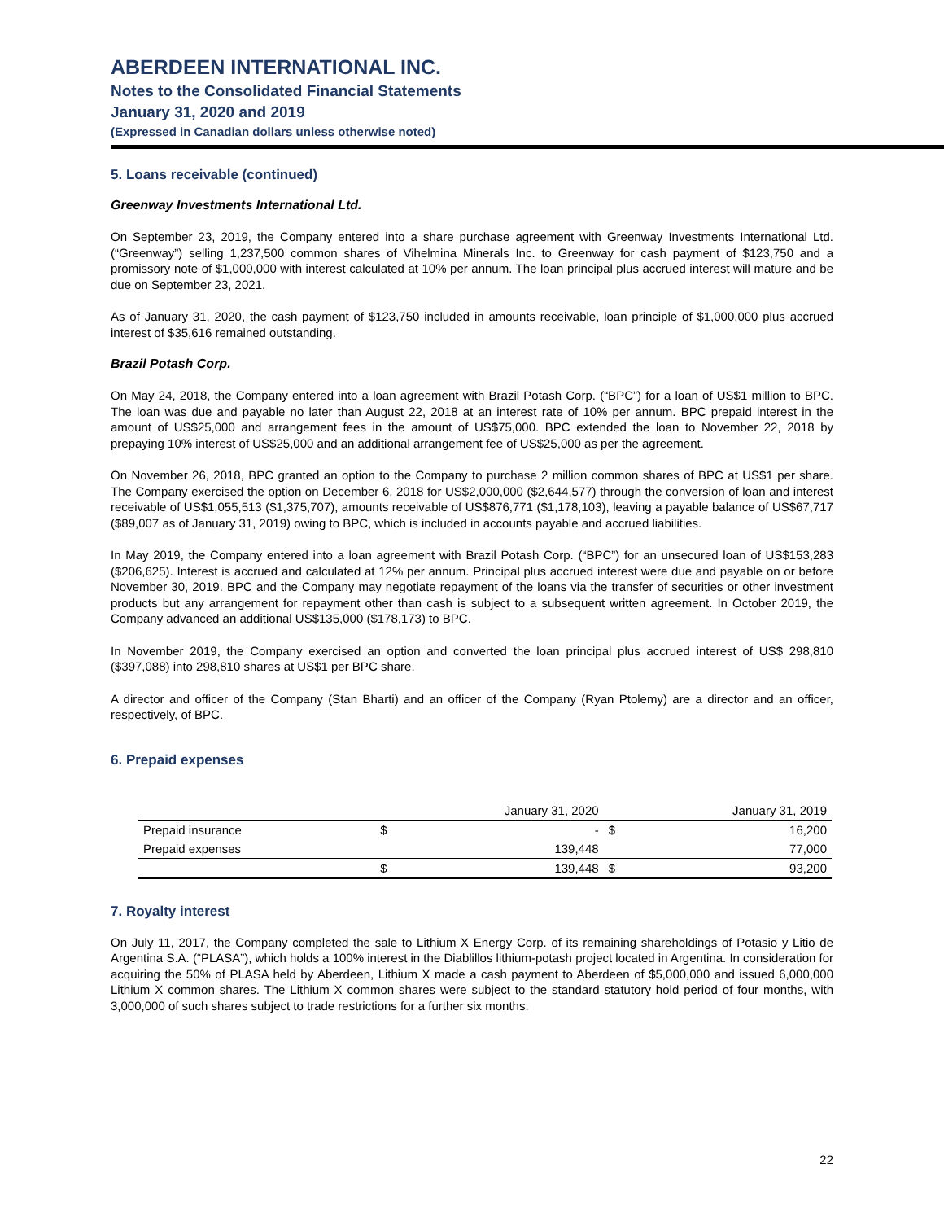ABERDEEN INTERNATIONAL INC.
Notes to the Consolidated Financial Statements
January 31, 2020 and 2019
(Expressed in Canadian dollars unless otherwise noted)
5. Loans receivable (continued)
Greenway Investments International Ltd.
On September 23, 2019, the Company entered into a share purchase agreement with Greenway Investments International Ltd. (“Greenway”) selling 1,237,500 common shares of Vihelmina Minerals Inc. to Greenway for cash payment of $123,750 and a promissory note of $1,000,000 with interest calculated at 10% per annum. The loan principal plus accrued interest will mature and be due on September 23, 2021.
As of January 31, 2020, the cash payment of $123,750 included in amounts receivable, loan principle of $1,000,000 plus accrued interest of $35,616 remained outstanding.
Brazil Potash Corp.
On May 24, 2018, the Company entered into a loan agreement with Brazil Potash Corp. (“BPC”) for a loan of US$1 million to BPC. The loan was due and payable no later than August 22, 2018 at an interest rate of 10% per annum. BPC prepaid interest in the amount of US$25,000 and arrangement fees in the amount of US$75,000. BPC extended the loan to November 22, 2018 by prepaying 10% interest of US$25,000 and an additional arrangement fee of US$25,000 as per the agreement.
On November 26, 2018, BPC granted an option to the Company to purchase 2 million common shares of BPC at US$1 per share. The Company exercised the option on December 6, 2018 for US$2,000,000 ($2,644,577) through the conversion of loan and interest receivable of US$1,055,513 ($1,375,707), amounts receivable of US$876,771 ($1,178,103), leaving a payable balance of US$67,717 ($89,007 as of January 31, 2019) owing to BPC, which is included in accounts payable and accrued liabilities.
In May 2019, the Company entered into a loan agreement with Brazil Potash Corp. (“BPC”) for an unsecured loan of US$153,283 ($206,625). Interest is accrued and calculated at 12% per annum. Principal plus accrued interest were due and payable on or before November 30, 2019. BPC and the Company may negotiate repayment of the loans via the transfer of securities or other investment products but any arrangement for repayment other than cash is subject to a subsequent written agreement. In October 2019, the Company advanced an additional US$135,000 ($178,173) to BPC.
In November 2019, the Company exercised an option and converted the loan principal plus accrued interest of US$ 298,810 ($397,088) into 298,810 shares at US$1 per BPC share.
A director and officer of the Company (Stan Bharti) and an officer of the Company (Ryan Ptolemy) are a director and an officer, respectively, of BPC.
6. Prepaid expenses
| | January 31, 2020 | | January 31, 2019 | |
| --- | --- | --- | --- | --- |
| Prepaid insurance | $ | - | $ | 16,200 |
| Prepaid expenses | | 139,448 | | 77,000 |
| | $ | 139,448 | $ | 93,200 |
7. Royalty interest
On July 11, 2017, the Company completed the sale to Lithium X Energy Corp. of its remaining shareholdings of Potasio y Litio de Argentina S.A. (“PLASA”), which holds a 100% interest in the Diablillos lithium-potash project located in Argentina. In consideration for acquiring the 50% of PLASA held by Aberdeen, Lithium X made a cash payment to Aberdeen of $5,000,000 and issued 6,000,000 Lithium X common shares. The Lithium X common shares were subject to the standard statutory hold period of four months, with 3,000,000 of such shares subject to trade restrictions for a further six months.
22